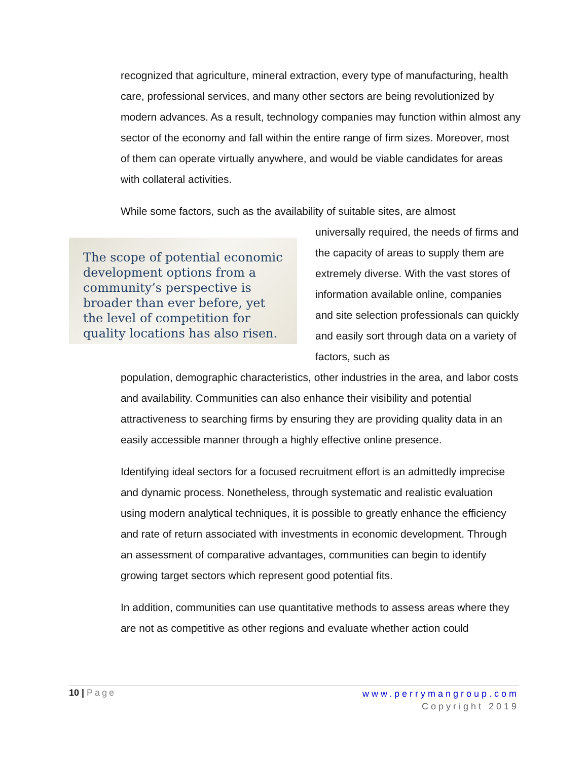recognized that agriculture, mineral extraction, every type of manufacturing, health care, professional services, and many other sectors are being revolutionized by modern advances. As a result, technology companies may function within almost any sector of the economy and fall within the entire range of firm sizes. Moreover, most of them can operate virtually anywhere, and would be viable candidates for areas with collateral activities.
While some factors, such as the availability of suitable sites, are almost
The scope of potential economic development options from a community’s perspective is broader than ever before, yet the level of competition for quality locations has also risen.
universally required, the needs of firms and the capacity of areas to supply them are extremely diverse. With the vast stores of information available online, companies and site selection professionals can quickly and easily sort through data on a variety of factors, such as
population, demographic characteristics, other industries in the area, and labor costs and availability. Communities can also enhance their visibility and potential attractiveness to searching firms by ensuring they are providing quality data in an easily accessible manner through a highly effective online presence.
Identifying ideal sectors for a focused recruitment effort is an admittedly imprecise and dynamic process. Nonetheless, through systematic and realistic evaluation using modern analytical techniques, it is possible to greatly enhance the efficiency and rate of return associated with investments in economic development. Through an assessment of comparative advantages, communities can begin to identify growing target sectors which represent good potential fits.
In addition, communities can use quantitative methods to assess areas where they are not as competitive as other regions and evaluate whether action could
10 | Page
www.perrymangroup.com
Copyright 2019